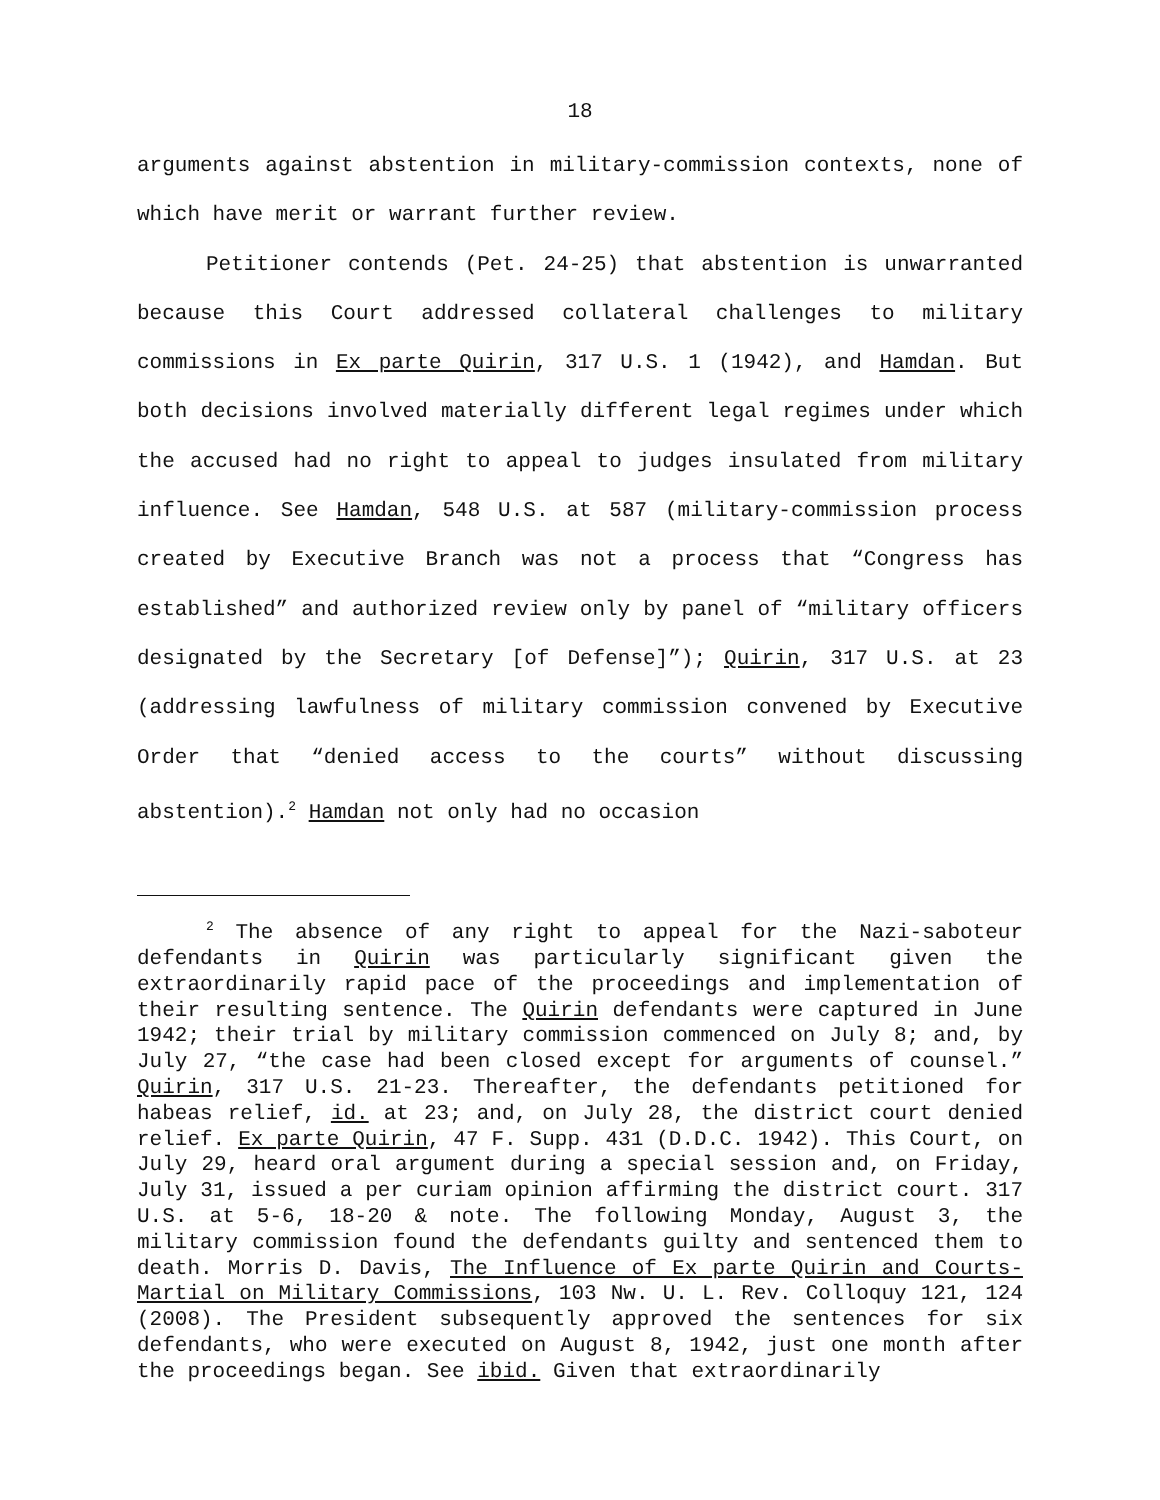18
arguments against abstention in military-commission contexts, none of which have merit or warrant further review.
Petitioner contends (Pet. 24-25) that abstention is unwarranted because this Court addressed collateral challenges to military commissions in Ex parte Quirin, 317 U.S. 1 (1942), and Hamdan. But both decisions involved materially different legal regimes under which the accused had no right to appeal to judges insulated from military influence. See Hamdan, 548 U.S. at 587 (military-commission process created by Executive Branch was not a process that “Congress has established” and authorized review only by panel of “military officers designated by the Secretary [of Defense]”); Quirin, 317 U.S. at 23 (addressing lawfulness of military commission convened by Executive Order that “denied access to the courts” without discussing abstention).<sup>2</sup> Hamdan not only had no occasion
<sup>2</sup> The absence of any right to appeal for the Nazi-saboteur defendants in Quirin was particularly significant given the extraordinarily rapid pace of the proceedings and implementation of their resulting sentence. The Quirin defendants were captured in June 1942; their trial by military commission commenced on July 8; and, by July 27, “the case had been closed except for arguments of counsel.” Quirin, 317 U.S. 21-23. Thereafter, the defendants petitioned for habeas relief, id. at 23; and, on July 28, the district court denied relief. Ex parte Quirin, 47 F. Supp. 431 (D.D.C. 1942). This Court, on July 29, heard oral argument during a special session and, on Friday, July 31, issued a per curiam opinion affirming the district court. 317 U.S. at 5-6, 18-20 & note. The following Monday, August 3, the military commission found the defendants guilty and sentenced them to death. Morris D. Davis, The Influence of Ex parte Quirin and Courts-Martial on Military Commissions, 103 Nw. U. L. Rev. Colloquy 121, 124 (2008). The President subsequently approved the sentences for six defendants, who were executed on August 8, 1942, just one month after the proceedings began. See ibid. Given that extraordinarily